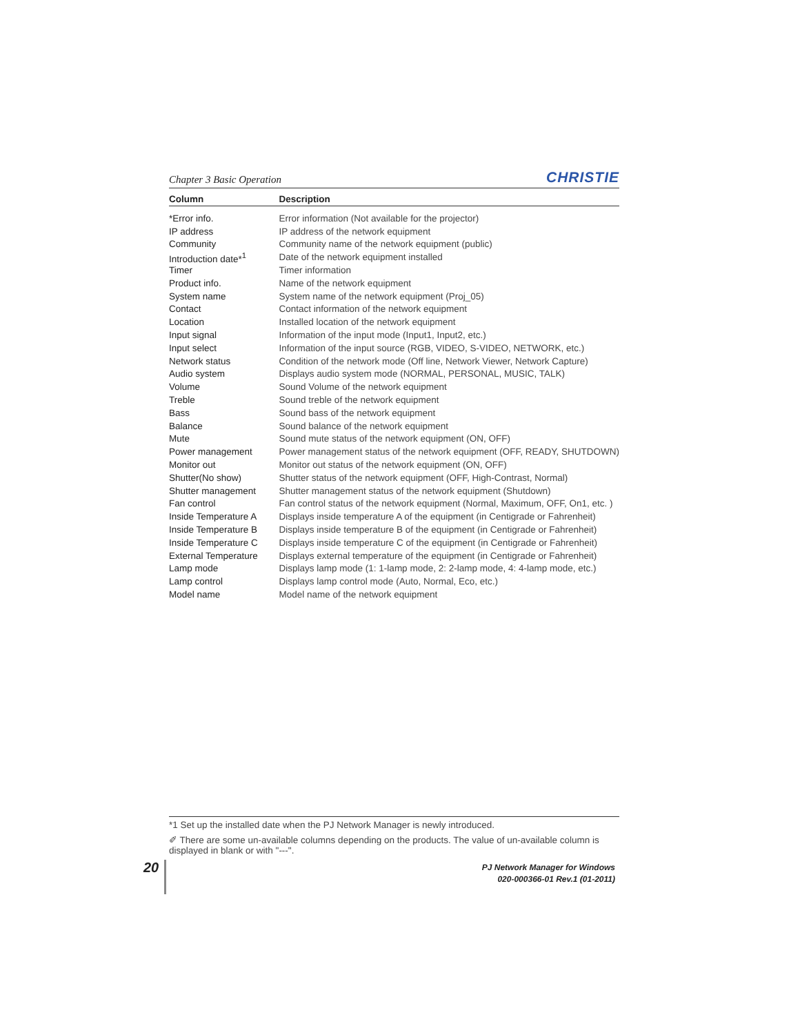Chapter 3 Basic Operation CHRISTIE
| Column | Description |
| --- | --- |
| *Error info. | Error information (Not available for the projector) |
| IP address | IP address of the network equipment |
| Community | Community name of the network equipment (public) |
| Introduction date*<sup>1</sup> | Date of the network equipment installed |
| Timer | Timer information |
| Product info. | Name of the network equipment |
| System name | System name of the network equipment (Proj_05) |
| Contact | Contact information of the network equipment |
| Location | Installed location of the network equipment |
| Input signal | Information of the input mode (Input1, Input2, etc.) |
| Input select | Information of the input source (RGB, VIDEO, S-VIDEO, NETWORK, etc.) |
| Network status | Condition of the network mode (Off line, Network Viewer, Network Capture) |
| Audio system | Displays audio system mode (NORMAL, PERSONAL, MUSIC, TALK) |
| Volume | Sound Volume of the network equipment |
| Treble | Sound treble of the network equipment |
| Bass | Sound bass of the network equipment |
| Balance | Sound balance of the network equipment |
| Mute | Sound mute status of the network equipment (ON, OFF) |
| Power management | Power management status of the network equipment (OFF, READY, SHUTDOWN) |
| Monitor out | Monitor out status of the network equipment (ON, OFF) |
| Shutter(No show) | Shutter status of the network equipment (OFF, High-Contrast, Normal) |
| Shutter management | Shutter management status of the network equipment (Shutdown) |
| Fan control | Fan control status of the network equipment (Normal, Maximum, OFF, On1, etc. ) |
| Inside Temperature A | Displays inside temperature A of the equipment (in Centigrade or Fahrenheit) |
| Inside Temperature B | Displays inside temperature B of the equipment (in Centigrade or Fahrenheit) |
| Inside Temperature C | Displays inside temperature C of the equipment (in Centigrade or Fahrenheit) |
| External Temperature | Displays external temperature of the equipment (in Centigrade or Fahrenheit) |
| Lamp mode | Displays lamp mode (1: 1-lamp mode, 2: 2-lamp mode, 4: 4-lamp mode, etc.) |
| Lamp control | Displays lamp control mode (Auto, Normal, Eco, etc.) |
| Model name | Model name of the network equipment |
*1 Set up the installed date when the PJ Network Manager is newly introduced.
✐ There are some un-available columns depending on the products. The value of un-available column is displayed in blank or with "---".
20
PJ Network Manager for Windows
020-000366-01 Rev.1 (01-2011)